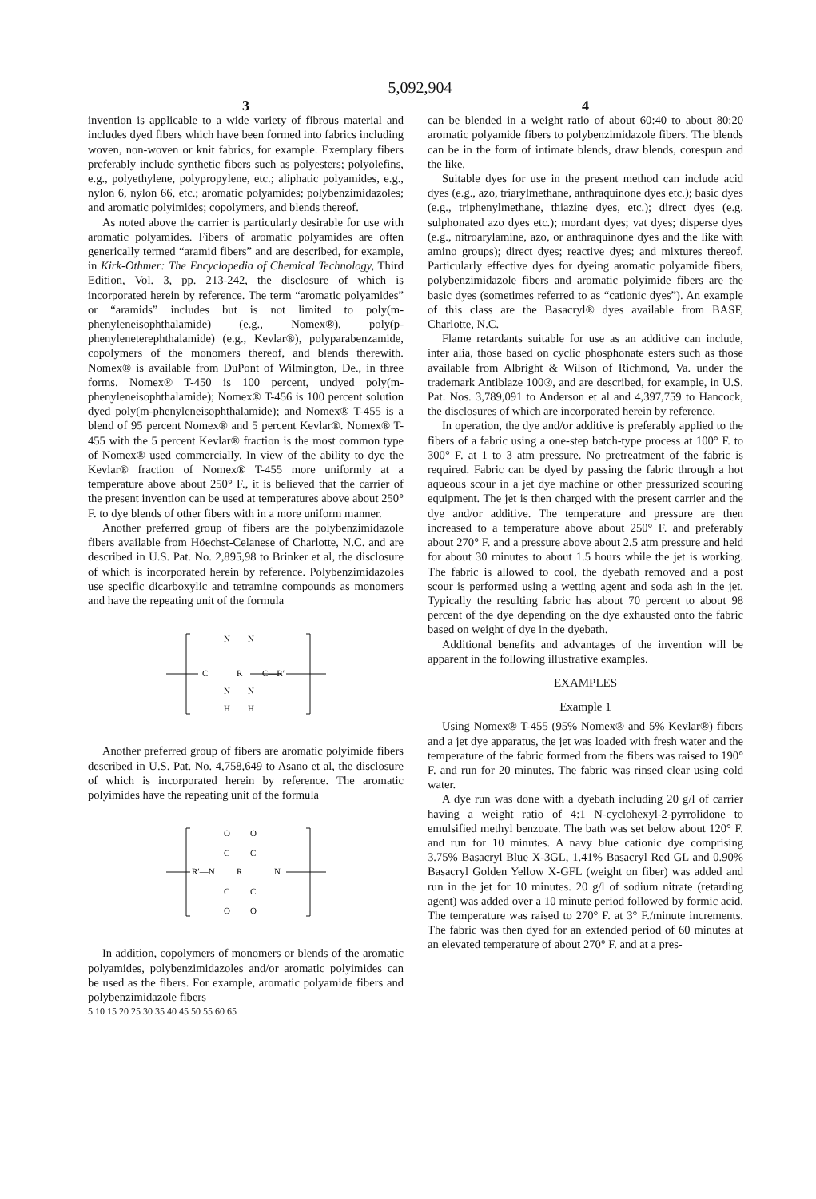5,092,904
3
invention is applicable to a wide variety of fibrous material and includes dyed fibers which have been formed into fabrics including woven, non-woven or knit fabrics, for example. Exemplary fibers preferably include synthetic fibers such as polyesters; polyolefins, e.g., polyethylene, polypropylene, etc.; aliphatic polyamides, e.g., nylon 6, nylon 66, etc.; aromatic polyamides; polybenzimidazoles; and aromatic polyimides; copolymers, and blends thereof.
As noted above the carrier is particularly desirable for use with aromatic polyamides. Fibers of aromatic polyamides are often generically termed “aramid fibers” and are described, for example, in Kirk-Othmer: The Encyclopedia of Chemical Technology, Third Edition, Vol. 3, pp. 213-242, the disclosure of which is incorporated herein by reference. The term “aromatic polyamides” or “aramids” includes but is not limited to poly(m-phenyleneisophthalamide) (e.g., Nomex®), poly(p-phenyleneterephthalamide) (e.g., Kevlar®), polyparabenzamide, copolymers of the monomers thereof, and blends therewith. Nomex® is available from DuPont of Wilmington, De., in three forms. Nomex® T-450 is 100 percent, undyed poly(m-phenyleneisophthalamide); Nomex® T-456 is 100 percent solution dyed poly(m-phenyleneisophthalamide); and Nomex® T-455 is a blend of 95 percent Nomex® and 5 percent Kevlar®. Nomex® T-455 with the 5 percent Kevlar® fraction is the most common type of Nomex® used commercially. In view of the ability to dye the Kevlar® fraction of Nomex® T-455 more uniformly at a temperature above about 250° F., it is believed that the carrier of the present invention can be used at temperatures above about 250° F. to dye blends of other fibers with in a more uniform manner.
Another preferred group of fibers are the polybenzimidazole fibers available from Höechst-Celanese of Charlotte, N.C. and are described in U.S. Pat. No. 2,895,98 to Brinker et al, the disclosure of which is incorporated herein by reference. Polybenzimidazoles use specific dicarboxylic and tetramine compounds as monomers and have the repeating unit of the formula
C
N
N
R
C—R′
N
N
H
H
Another preferred group of fibers are aromatic polyimide fibers described in U.S. Pat. No. 4,758,649 to Asano et al, the disclosure of which is incorporated herein by reference. The aromatic polyimides have the repeating unit of the formula
R′—N
R
N
O
O
C
C
C
C
O
O
In addition, copolymers of monomers or blends of the aromatic polyamides, polybenzimidazoles and/or aromatic polyimides can be used as the fibers. For example, aromatic polyamide fibers and polybenzimidazole fibers
5 10 15 20 25 30 35 40 45 50 55 60 65
4
can be blended in a weight ratio of about 60:40 to about 80:20 aromatic polyamide fibers to polybenzimidazole fibers. The blends can be in the form of intimate blends, draw blends, corespun and the like.
Suitable dyes for use in the present method can include acid dyes (e.g., azo, triarylmethane, anthraquinone dyes etc.); basic dyes (e.g., triphenylmethane, thiazine dyes, etc.); direct dyes (e.g. sulphonated azo dyes etc.); mordant dyes; vat dyes; disperse dyes (e.g., nitroarylamine, azo, or anthraquinone dyes and the like with amino groups); direct dyes; reactive dyes; and mixtures thereof. Particularly effective dyes for dyeing aromatic polyamide fibers, polybenzimidazole fibers and aromatic polyimide fibers are the basic dyes (sometimes referred to as “cationic dyes”). An example of this class are the Basacryl® dyes available from BASF, Charlotte, N.C.
Flame retardants suitable for use as an additive can include, inter alia, those based on cyclic phosphonate esters such as those available from Albright & Wilson of Richmond, Va. under the trademark Antiblaze 100®, and are described, for example, in U.S. Pat. Nos. 3,789,091 to Anderson et al and 4,397,759 to Hancock, the disclosures of which are incorporated herein by reference.
In operation, the dye and/or additive is preferably applied to the fibers of a fabric using a one-step batch-type process at 100° F. to 300° F. at 1 to 3 atm pressure. No pretreatment of the fabric is required. Fabric can be dyed by passing the fabric through a hot aqueous scour in a jet dye machine or other pressurized scouring equipment. The jet is then charged with the present carrier and the dye and/or additive. The temperature and pressure are then increased to a temperature above about 250° F. and preferably about 270° F. and a pressure above about 2.5 atm pressure and held for about 30 minutes to about 1.5 hours while the jet is working. The fabric is allowed to cool, the dyebath removed and a post scour is performed using a wetting agent and soda ash in the jet. Typically the resulting fabric has about 70 percent to about 98 percent of the dye depending on the dye exhausted onto the fabric based on weight of dye in the dyebath.
Additional benefits and advantages of the invention will be apparent in the following illustrative examples.
EXAMPLES
Example 1
Using Nomex® T-455 (95% Nomex® and 5% Kevlar®) fibers and a jet dye apparatus, the jet was loaded with fresh water and the temperature of the fabric formed from the fibers was raised to 190° F. and run for 20 minutes. The fabric was rinsed clear using cold water.
A dye run was done with a dyebath including 20 g/l of carrier having a weight ratio of 4:1 N-cyclohexyl-2-pyrrolidone to emulsified methyl benzoate. The bath was set below about 120° F. and run for 10 minutes. A navy blue cationic dye comprising 3.75% Basacryl Blue X-3GL, 1.41% Basacryl Red GL and 0.90% Basacryl Golden Yellow X-GFL (weight on fiber) was added and run in the jet for 10 minutes. 20 g/l of sodium nitrate (retarding agent) was added over a 10 minute period followed by formic acid. The temperature was raised to 270° F. at 3° F./minute increments. The fabric was then dyed for an extended period of 60 minutes at an elevated temperature of about 270° F. and at a pres-